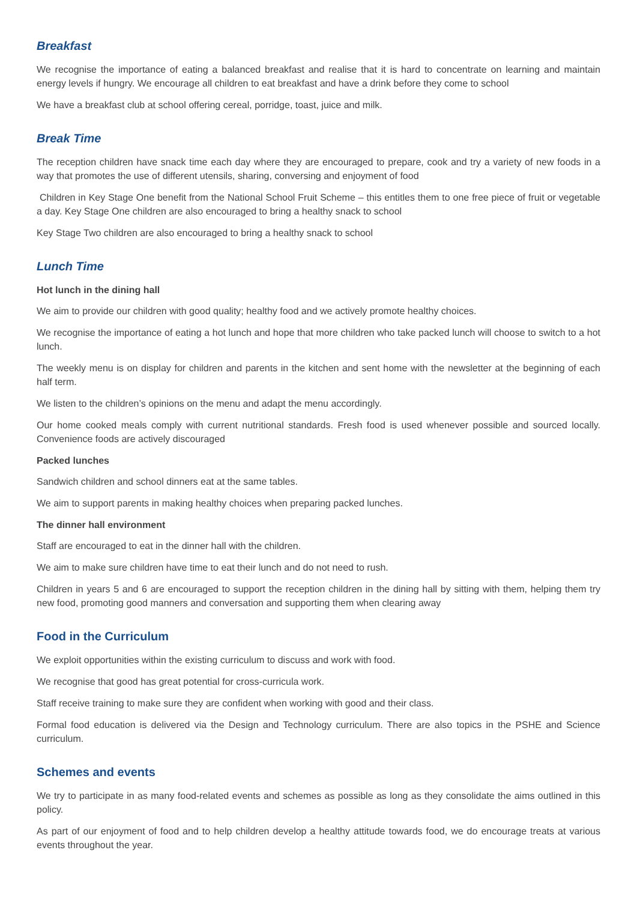Breakfast
We recognise the importance of eating a balanced breakfast and realise that it is hard to concentrate on learning and maintain energy levels if hungry. We encourage all children to eat breakfast and have a drink before they come to school
We have a breakfast club at school offering cereal, porridge, toast, juice and milk.
Break Time
The reception children have snack time each day where they are encouraged to prepare, cook and try a variety of new foods in a way that promotes the use of different utensils, sharing, conversing and enjoyment of food
Children in Key Stage One benefit from the National School Fruit Scheme – this entitles them to one free piece of fruit or vegetable a day. Key Stage One children are also encouraged to bring a healthy snack to school
Key Stage Two children are also encouraged to bring a healthy snack to school
Lunch Time
Hot lunch in the dining hall
We aim to provide our children with good quality; healthy food and we actively promote healthy choices.
We recognise the importance of eating a hot lunch and hope that more children who take packed lunch will choose to switch to a hot lunch.
The weekly menu is on display for children and parents in the kitchen and sent home with the newsletter at the beginning of each half term.
We listen to the children’s opinions on the menu and adapt the menu accordingly.
Our home cooked meals comply with current nutritional standards. Fresh food is used whenever possible and sourced locally. Convenience foods are actively discouraged
Packed lunches
Sandwich children and school dinners eat at the same tables.
We aim to support parents in making healthy choices when preparing packed lunches.
The dinner hall environment
Staff are encouraged to eat in the dinner hall with the children.
We aim to make sure children have time to eat their lunch and do not need to rush.
Children in years 5 and 6 are encouraged to support the reception children in the dining hall by sitting with them, helping them try new food, promoting good manners and conversation and supporting them when clearing away
Food in the Curriculum
We exploit opportunities within the existing curriculum to discuss and work with food.
We recognise that good has great potential for cross-curricula work.
Staff receive training to make sure they are confident when working with good and their class.
Formal food education is delivered via the Design and Technology curriculum. There are also topics in the PSHE and Science curriculum.
Schemes and events
We try to participate in as many food-related events and schemes as possible as long as they consolidate the aims outlined in this policy.
As part of our enjoyment of food and to help children develop a healthy attitude towards food, we do encourage treats at various events throughout the year.